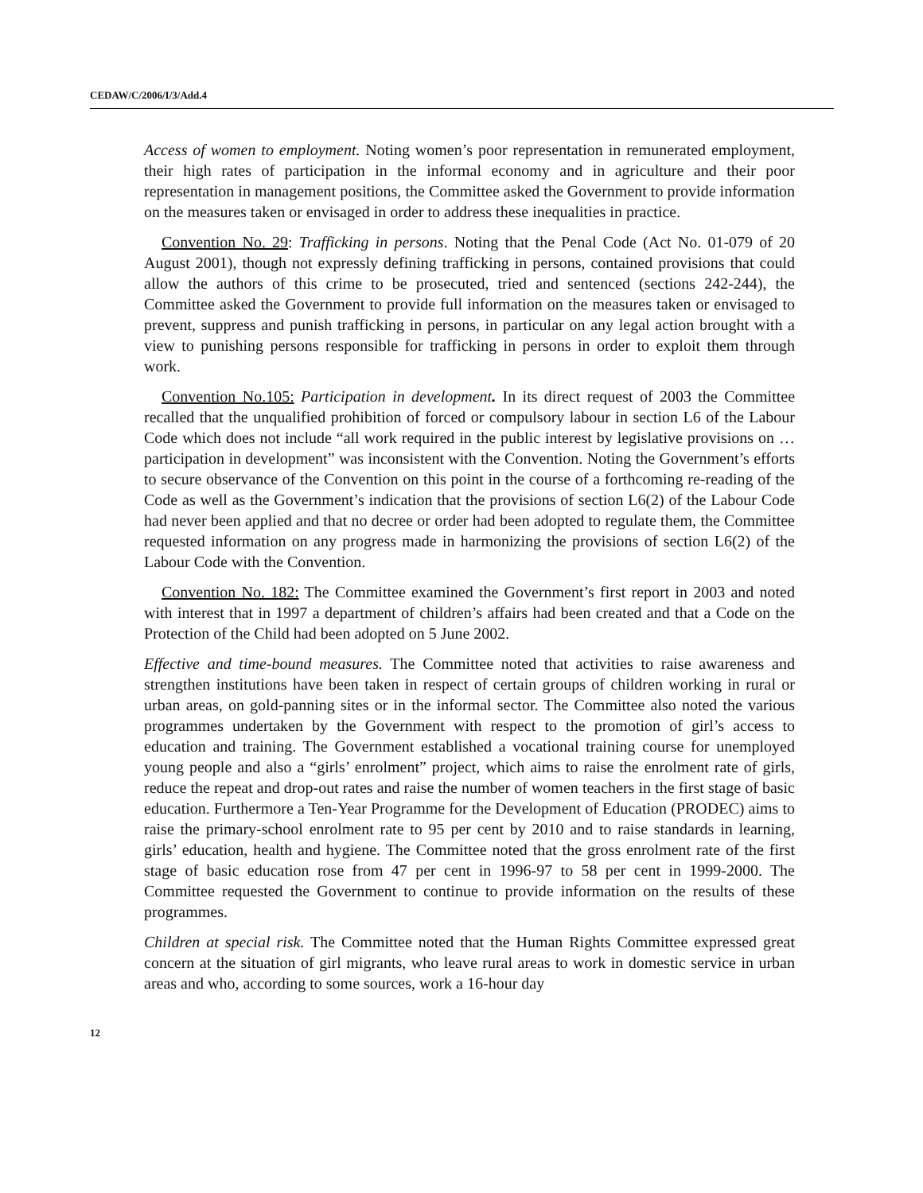CEDAW/C/2006/I/3/Add.4
Access of women to employment. Noting women’s poor representation in remunerated employment, their high rates of participation in the informal economy and in agriculture and their poor representation in management positions, the Committee asked the Government to provide information on the measures taken or envisaged in order to address these inequalities in practice.
Convention No. 29: Trafficking in persons. Noting that the Penal Code (Act No. 01-079 of 20 August 2001), though not expressly defining trafficking in persons, contained provisions that could allow the authors of this crime to be prosecuted, tried and sentenced (sections 242-244), the Committee asked the Government to provide full information on the measures taken or envisaged to prevent, suppress and punish trafficking in persons, in particular on any legal action brought with a view to punishing persons responsible for trafficking in persons in order to exploit them through work.
Convention No.105: Participation in development. In its direct request of 2003 the Committee recalled that the unqualified prohibition of forced or compulsory labour in section L6 of the Labour Code which does not include “all work required in the public interest by legislative provisions on …participation in development” was inconsistent with the Convention. Noting the Government’s efforts to secure observance of the Convention on this point in the course of a forthcoming re-reading of the Code as well as the Government’s indication that the provisions of section L6(2) of the Labour Code had never been applied and that no decree or order had been adopted to regulate them, the Committee requested information on any progress made in harmonizing the provisions of section L6(2) of the Labour Code with the Convention.
Convention No. 182: The Committee examined the Government’s first report in 2003 and noted with interest that in 1997 a department of children’s affairs had been created and that a Code on the Protection of the Child had been adopted on 5 June 2002.
Effective and time-bound measures. The Committee noted that activities to raise awareness and strengthen institutions have been taken in respect of certain groups of children working in rural or urban areas, on gold-panning sites or in the informal sector. The Committee also noted the various programmes undertaken by the Government with respect to the promotion of girl’s access to education and training. The Government established a vocational training course for unemployed young people and also a “girls’ enrolment” project, which aims to raise the enrolment rate of girls, reduce the repeat and drop-out rates and raise the number of women teachers in the first stage of basic education. Furthermore a Ten-Year Programme for the Development of Education (PRODEC) aims to raise the primary-school enrolment rate to 95 per cent by 2010 and to raise standards in learning, girls’ education, health and hygiene. The Committee noted that the gross enrolment rate of the first stage of basic education rose from 47 per cent in 1996-97 to 58 per cent in 1999-2000. The Committee requested the Government to continue to provide information on the results of these programmes.
Children at special risk. The Committee noted that the Human Rights Committee expressed great concern at the situation of girl migrants, who leave rural areas to work in domestic service in urban areas and who, according to some sources, work a 16-hour day
12